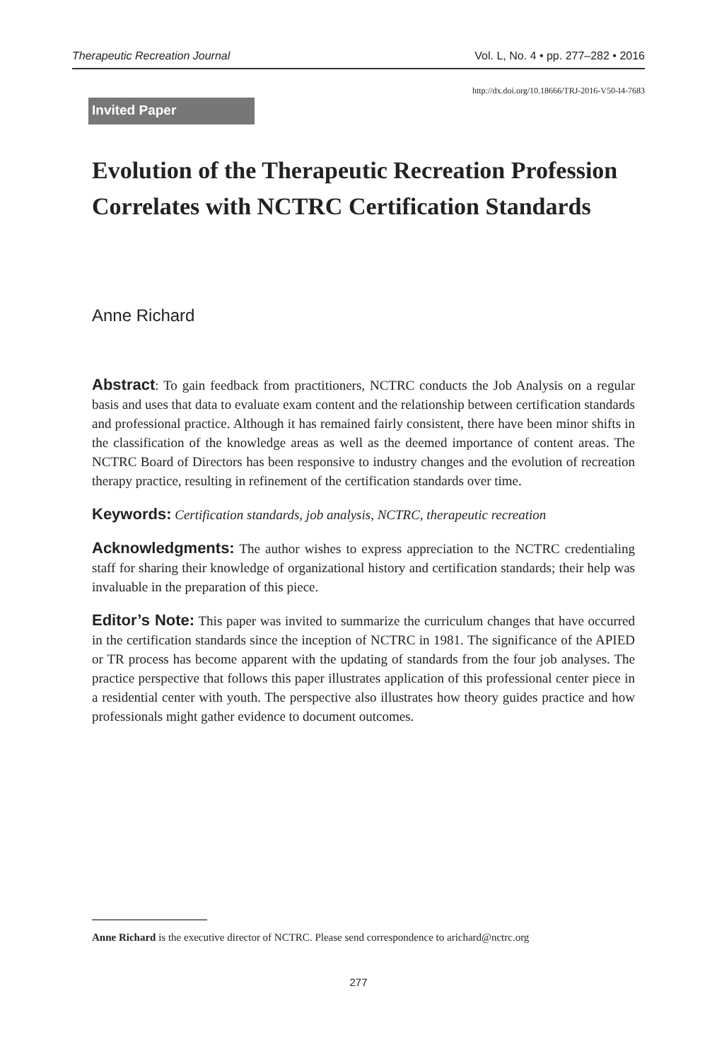Therapeutic Recreation Journal Vol. L, No. 4 • pp. 277–282 • 2016
http://dx.doi.org/10.18666/TRJ-2016-V50-I4-7683
Invited Paper
Evolution of the Therapeutic Recreation Profession Correlates with NCTRC Certification Standards
Anne Richard
Abstract: To gain feedback from practitioners, NCTRC conducts the Job Analysis on a regular basis and uses that data to evaluate exam content and the relationship between certification standards and professional practice. Although it has remained fairly consistent, there have been minor shifts in the classification of the knowledge areas as well as the deemed importance of content areas. The NCTRC Board of Directors has been responsive to industry changes and the evolution of recreation therapy practice, resulting in refinement of the certification standards over time.
Keywords: Certification standards, job analysis, NCTRC, therapeutic recreation
Acknowledgments: The author wishes to express appreciation to the NCTRC credentialing staff for sharing their knowledge of organizational history and certification standards; their help was invaluable in the preparation of this piece.
Editor’s Note: This paper was invited to summarize the curriculum changes that have occurred in the certification standards since the inception of NCTRC in 1981. The significance of the APIED or TR process has become apparent with the updating of standards from the four job analyses. The practice perspective that follows this paper illustrates application of this professional center piece in a residential center with youth. The perspective also illustrates how theory guides practice and how professionals might gather evidence to document outcomes.
Anne Richard is the executive director of NCTRC. Please send correspondence to arichard@nctrc.org
277